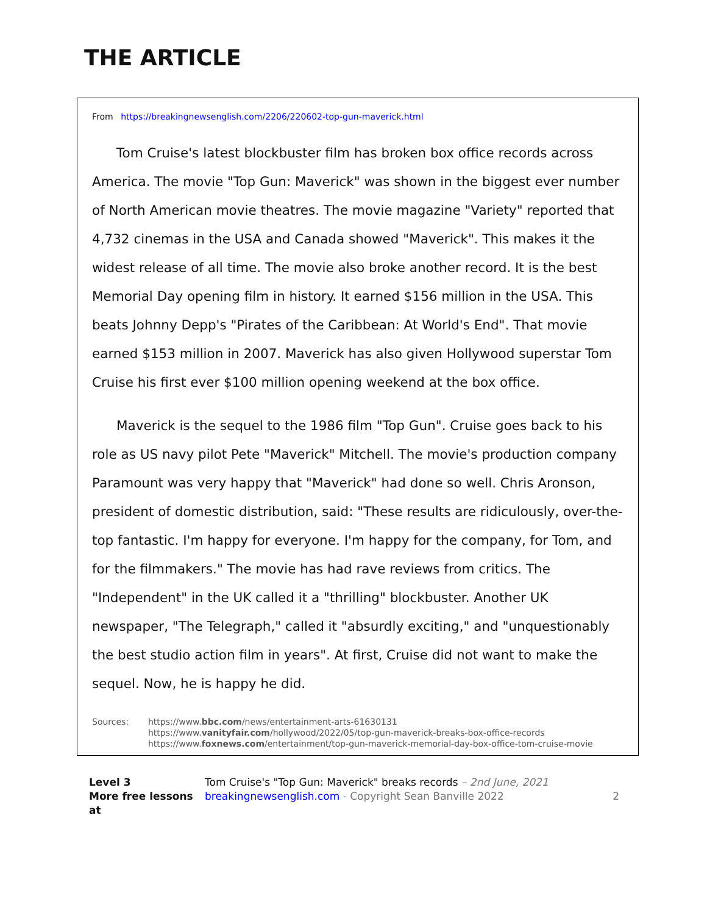THE ARTICLE
From https://breakingnewsenglish.com/2206/220602-top-gun-maverick.html
Tom Cruise's latest blockbuster film has broken box office records across America. The movie "Top Gun: Maverick" was shown in the biggest ever number of North American movie theatres. The movie magazine "Variety" reported that 4,732 cinemas in the USA and Canada showed "Maverick". This makes it the widest release of all time. The movie also broke another record. It is the best Memorial Day opening film in history. It earned $156 million in the USA. This beats Johnny Depp's "Pirates of the Caribbean: At World's End". That movie earned $153 million in 2007. Maverick has also given Hollywood superstar Tom Cruise his first ever $100 million opening weekend at the box office.
Maverick is the sequel to the 1986 film "Top Gun". Cruise goes back to his role as US navy pilot Pete "Maverick" Mitchell. The movie's production company Paramount was very happy that "Maverick" had done so well. Chris Aronson, president of domestic distribution, said: "These results are ridiculously, over-the-top fantastic. I'm happy for everyone. I'm happy for the company, for Tom, and for the filmmakers." The movie has had rave reviews from critics. The "Independent" in the UK called it a "thrilling" blockbuster. Another UK newspaper, "The Telegraph," called it "absurdly exciting," and "unquestionably the best studio action film in years". At first, Cruise did not want to make the sequel. Now, he is happy he did.
Sources: https://www.bbc.com/news/entertainment-arts-61630131
https://www.vanityfair.com/hollywood/2022/05/top-gun-maverick-breaks-box-office-records
https://www.foxnews.com/entertainment/top-gun-maverick-memorial-day-box-office-tom-cruise-movie
Level 3 Tom Cruise's "Top Gun: Maverick" breaks records – 2nd June, 2021
More free lessons at
breakingnewsenglish.com - Copyright Sean Banville 2022
2